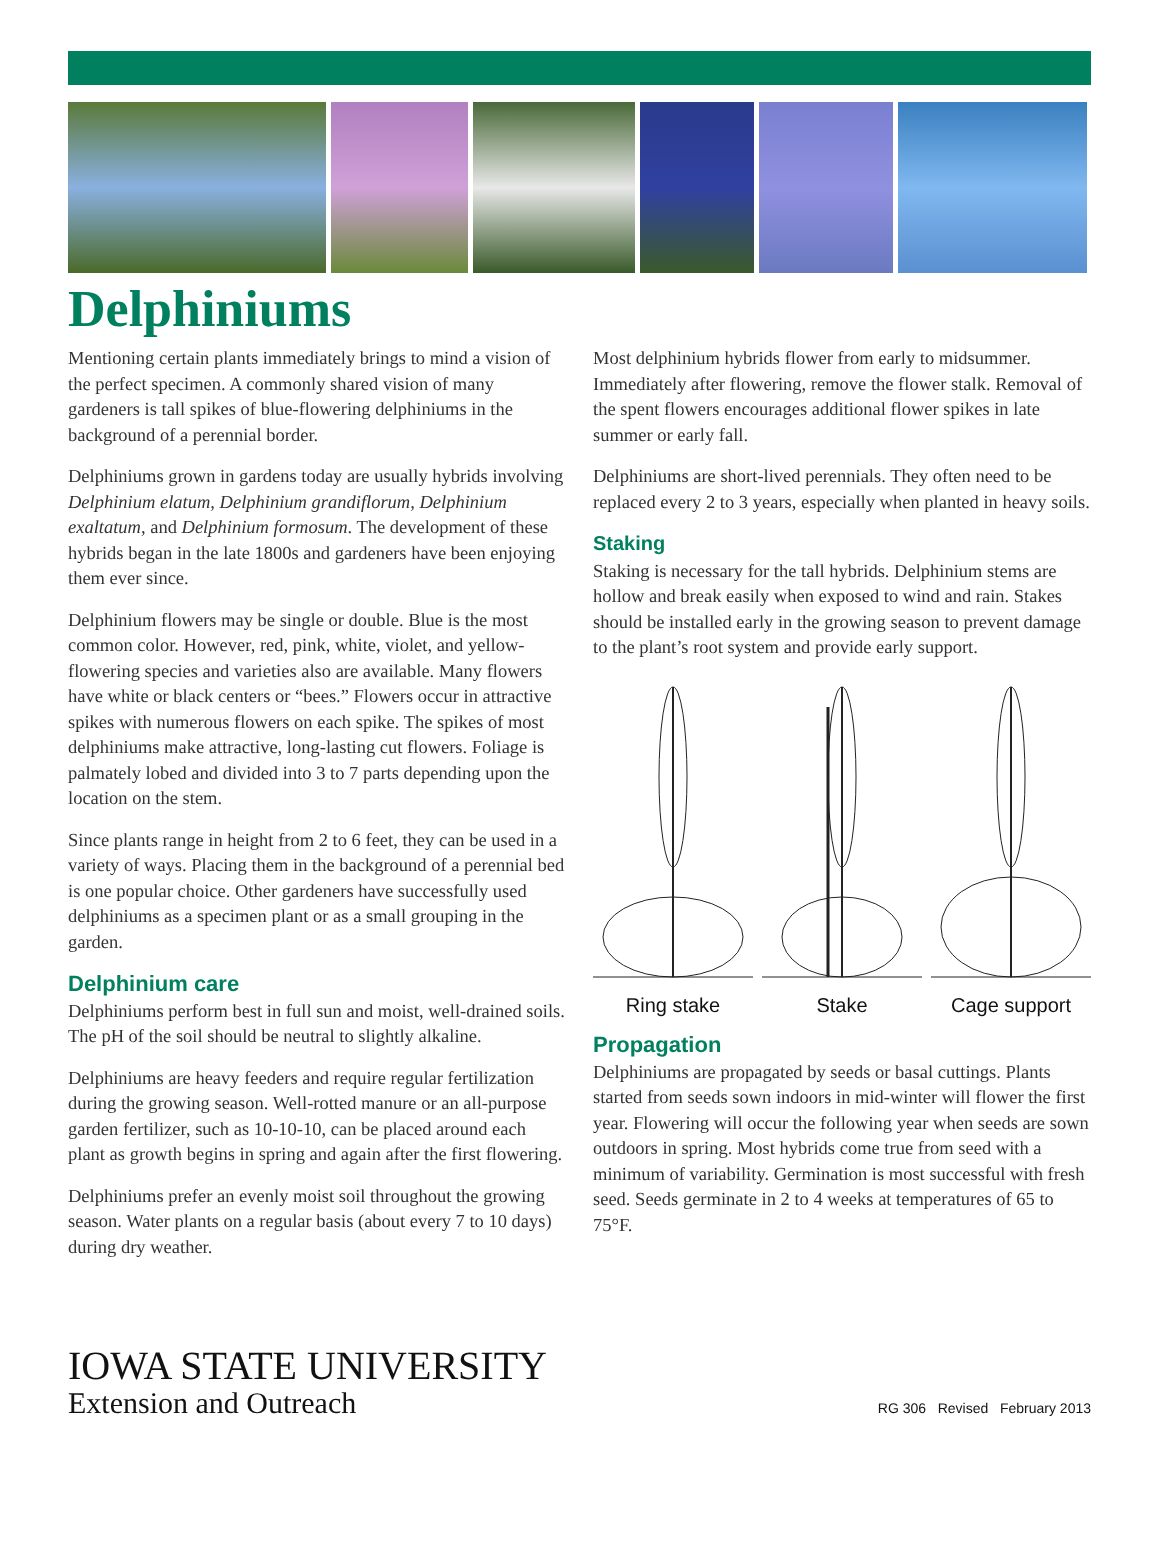Delphiniums
Mentioning certain plants immediately brings to mind a vision of the perfect specimen. A commonly shared vision of many gardeners is tall spikes of blue-flowering delphiniums in the background of a perennial border.
Delphiniums grown in gardens today are usually hybrids involving Delphinium elatum, Delphinium grandiflorum, Delphinium exaltatum, and Delphinium formosum. The development of these hybrids began in the late 1800s and gardeners have been enjoying them ever since.
Delphinium flowers may be single or double. Blue is the most common color. However, red, pink, white, violet, and yellow-flowering species and varieties also are available. Many flowers have white or black centers or “bees.” Flowers occur in attractive spikes with numerous flowers on each spike. The spikes of most delphiniums make attractive, long-lasting cut flowers. Foliage is palmately lobed and divided into 3 to 7 parts depending upon the location on the stem.
Since plants range in height from 2 to 6 feet, they can be used in a variety of ways. Placing them in the background of a perennial bed is one popular choice. Other gardeners have successfully used delphiniums as a specimen plant or as a small grouping in the garden.
Delphinium care
Delphiniums perform best in full sun and moist, well-drained soils. The pH of the soil should be neutral to slightly alkaline.
Delphiniums are heavy feeders and require regular fertilization during the growing season. Well-rotted manure or an all-purpose garden fertilizer, such as 10-10-10, can be placed around each plant as growth begins in spring and again after the first flowering.
Delphiniums prefer an evenly moist soil throughout the growing season. Water plants on a regular basis (about every 7 to 10 days) during dry weather.
Most delphinium hybrids flower from early to midsummer. Immediately after flowering, remove the flower stalk. Removal of the spent flowers encourages additional flower spikes in late summer or early fall.
Delphiniums are short-lived perennials. They often need to be replaced every 2 to 3 years, especially when planted in heavy soils.
Staking
Staking is necessary for the tall hybrids. Delphinium stems are hollow and break easily when exposed to wind and rain. Stakes should be installed early in the growing season to prevent damage to the plant’s root system and provide early support.
Ring stake Stake Cage support
Propagation
Delphiniums are propagated by seeds or basal cuttings. Plants started from seeds sown indoors in mid-winter will flower the first year. Flowering will occur the following year when seeds are sown outdoors in spring. Most hybrids come true from seed with a minimum of variability. Germination is most successful with fresh seed. Seeds germinate in 2 to 4 weeks at temperatures of 65 to 75°F.
IOWA STATE UNIVERSITY
Extension and Outreach
RG 306 Revised February 2013